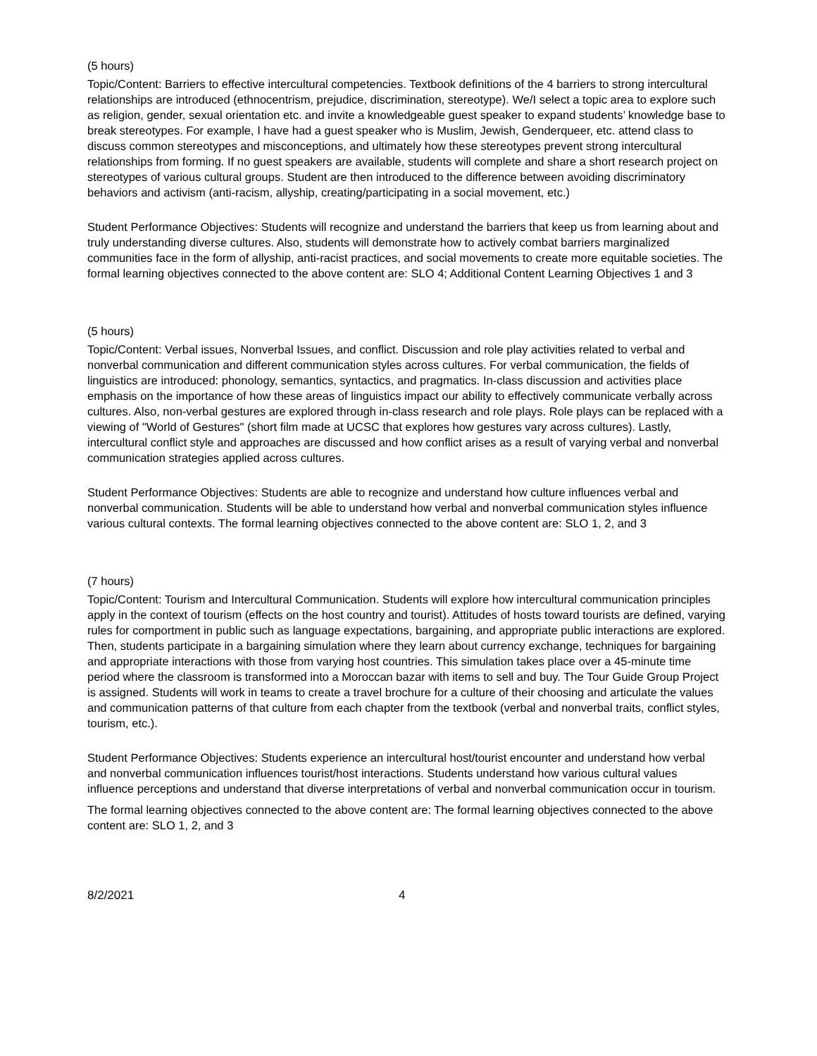(5 hours)
Topic/Content: Barriers to effective intercultural competencies. Textbook definitions of the 4 barriers to strong intercultural relationships are introduced (ethnocentrism, prejudice, discrimination, stereotype). We/I select a topic area to explore such as religion, gender, sexual orientation etc. and invite a knowledgeable guest speaker to expand students’ knowledge base to break stereotypes. For example, I have had a guest speaker who is Muslim, Jewish, Genderqueer, etc. attend class to discuss common stereotypes and misconceptions, and ultimately how these stereotypes prevent strong intercultural relationships from forming. If no guest speakers are available, students will complete and share a short research project on stereotypes of various cultural groups. Student are then introduced to the difference between avoiding discriminatory behaviors and activism (anti-racism, allyship, creating/participating in a social movement, etc.)
Student Performance Objectives: Students will recognize and understand the barriers that keep us from learning about and truly understanding diverse cultures. Also, students will demonstrate how to actively combat barriers marginalized communities face in the form of allyship, anti-racist practices, and social movements to create more equitable societies. The formal learning objectives connected to the above content are: SLO 4; Additional Content Learning Objectives 1 and 3
(5 hours)
Topic/Content: Verbal issues, Nonverbal Issues, and conflict. Discussion and role play activities related to verbal and nonverbal communication and different communication styles across cultures. For verbal communication, the fields of linguistics are introduced: phonology, semantics, syntactics, and pragmatics. In-class discussion and activities place emphasis on the importance of how these areas of linguistics impact our ability to effectively communicate verbally across cultures. Also, non-verbal gestures are explored through in-class research and role plays. Role plays can be replaced with a viewing of "World of Gestures" (short film made at UCSC that explores how gestures vary across cultures). Lastly, intercultural conflict style and approaches are discussed and how conflict arises as a result of varying verbal and nonverbal communication strategies applied across cultures.
Student Performance Objectives: Students are able to recognize and understand how culture influences verbal and nonverbal communication. Students will be able to understand how verbal and nonverbal communication styles influence various cultural contexts. The formal learning objectives connected to the above content are: SLO 1, 2, and 3
(7 hours)
Topic/Content: Tourism and Intercultural Communication. Students will explore how intercultural communication principles apply in the context of tourism (effects on the host country and tourist). Attitudes of hosts toward tourists are defined, varying rules for comportment in public such as language expectations, bargaining, and appropriate public interactions are explored. Then, students participate in a bargaining simulation where they learn about currency exchange, techniques for bargaining and appropriate interactions with those from varying host countries. This simulation takes place over a 45-minute time period where the classroom is transformed into a Moroccan bazar with items to sell and buy. The Tour Guide Group Project is assigned. Students will work in teams to create a travel brochure for a culture of their choosing and articulate the values and communication patterns of that culture from each chapter from the textbook (verbal and nonverbal traits, conflict styles, tourism, etc.).
Student Performance Objectives: Students experience an intercultural host/tourist encounter and understand how verbal and nonverbal communication influences tourist/host interactions. Students understand how various cultural values influence perceptions and understand that diverse interpretations of verbal and nonverbal communication occur in tourism.
The formal learning objectives connected to the above content are: The formal learning objectives connected to the above content are: SLO 1, 2, and 3
8/2/2021 4